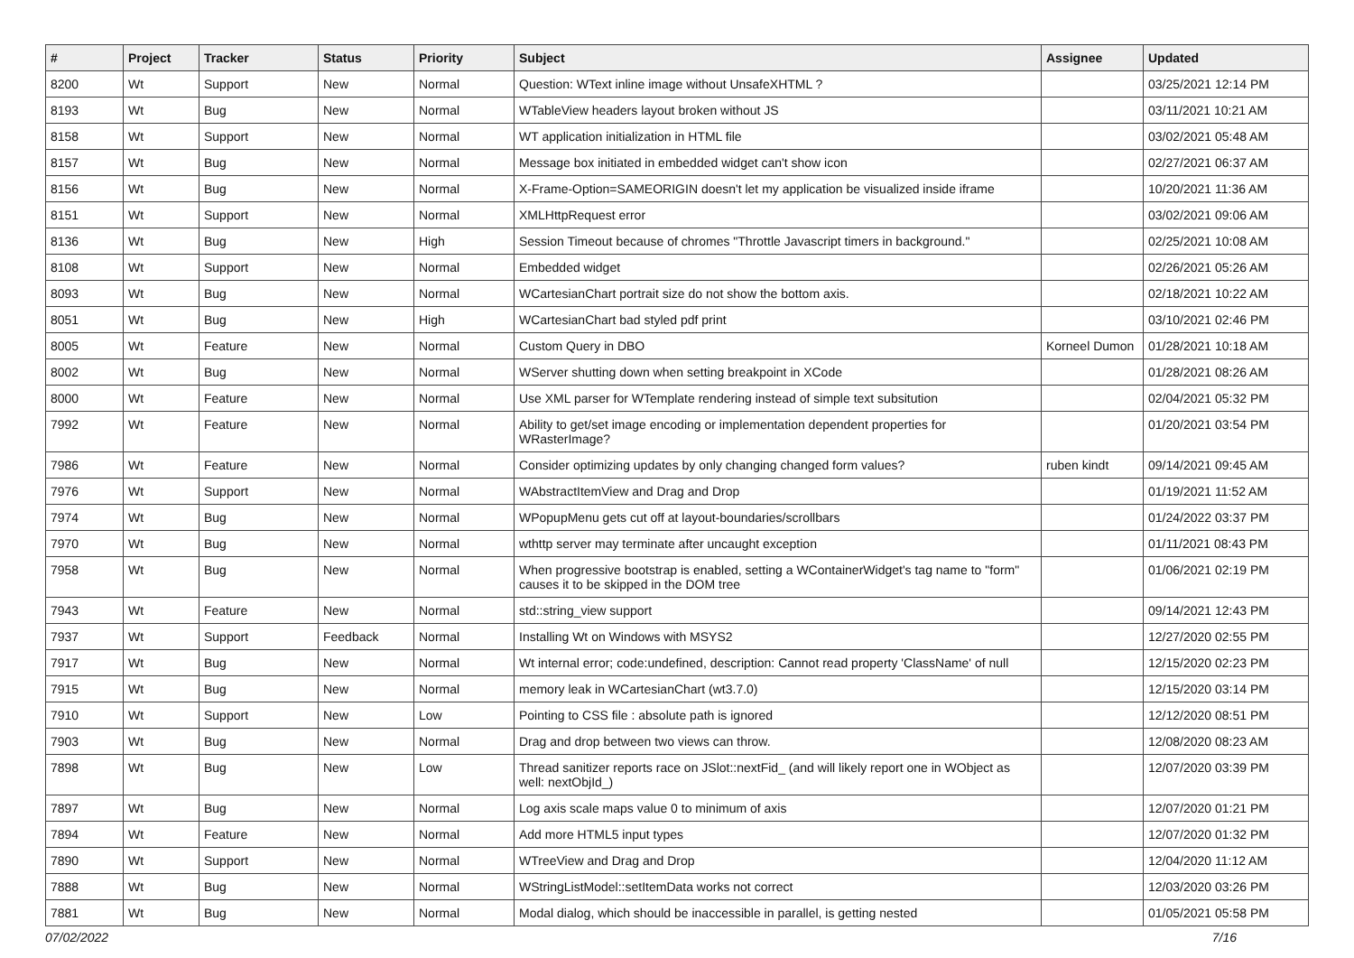| # | Project | Tracker | Status | Priority | Subject | Assignee | Updated |
| --- | --- | --- | --- | --- | --- | --- | --- |
| 8200 | Wt | Support | New | Normal | Question: WText inline image without UnsafeXHTML ? | | 03/25/2021 12:14 PM |
| 8193 | Wt | Bug | New | Normal | WTableView headers layout broken without JS | | 03/11/2021 10:21 AM |
| 8158 | Wt | Support | New | Normal | WT application initialization in HTML file | | 03/02/2021 05:48 AM |
| 8157 | Wt | Bug | New | Normal | Message box initiated in embedded widget can't show icon | | 02/27/2021 06:37 AM |
| 8156 | Wt | Bug | New | Normal | X-Frame-Option=SAMEORIGIN doesn't let my application be visualized inside iframe | | 10/20/2021 11:36 AM |
| 8151 | Wt | Support | New | Normal | XMLHttpRequest error | | 03/02/2021 09:06 AM |
| 8136 | Wt | Bug | New | High | Session Timeout because of chromes "Throttle Javascript timers in background." | | 02/25/2021 10:08 AM |
| 8108 | Wt | Support | New | Normal | Embedded widget | | 02/26/2021 05:26 AM |
| 8093 | Wt | Bug | New | Normal | WCartesianChart portrait size do not show the bottom axis. | | 02/18/2021 10:22 AM |
| 8051 | Wt | Bug | New | High | WCartesianChart bad styled pdf print | | 03/10/2021 02:46 PM |
| 8005 | Wt | Feature | New | Normal | Custom Query in DBO | Korneel Dumon | 01/28/2021 10:18 AM |
| 8002 | Wt | Bug | New | Normal | WServer shutting down when setting breakpoint in XCode | | 01/28/2021 08:26 AM |
| 8000 | Wt | Feature | New | Normal | Use XML parser for WTemplate rendering instead of simple text subsitution | | 02/04/2021 05:32 PM |
| 7992 | Wt | Feature | New | Normal | Ability to get/set image encoding or implementation dependent properties for WRasterImage? | | 01/20/2021 03:54 PM |
| 7986 | Wt | Feature | New | Normal | Consider optimizing updates by only changing changed form values? | ruben kindt | 09/14/2021 09:45 AM |
| 7976 | Wt | Support | New | Normal | WAbstractItemView and Drag and Drop | | 01/19/2021 11:52 AM |
| 7974 | Wt | Bug | New | Normal | WPopupMenu gets cut off at layout-boundaries/scrollbars | | 01/24/2022 03:37 PM |
| 7970 | Wt | Bug | New | Normal | wthttp server may terminate after uncaught exception | | 01/11/2021 08:43 PM |
| 7958 | Wt | Bug | New | Normal | When progressive bootstrap is enabled, setting a WContainerWidget's tag name to "form" causes it to be skipped in the DOM tree | | 01/06/2021 02:19 PM |
| 7943 | Wt | Feature | New | Normal | std::string_view support | | 09/14/2021 12:43 PM |
| 7937 | Wt | Support | Feedback | Normal | Installing Wt on Windows with MSYS2 | | 12/27/2020 02:55 PM |
| 7917 | Wt | Bug | New | Normal | Wt internal error; code:undefined, description: Cannot read property 'ClassName' of null | | 12/15/2020 02:23 PM |
| 7915 | Wt | Bug | New | Normal | memory leak in WCartesianChart (wt3.7.0) | | 12/15/2020 03:14 PM |
| 7910 | Wt | Support | New | Low | Pointing to CSS file : absolute path is ignored | | 12/12/2020 08:51 PM |
| 7903 | Wt | Bug | New | Normal | Drag and drop between two views can throw. | | 12/08/2020 08:23 AM |
| 7898 | Wt | Bug | New | Low | Thread sanitizer reports race on JSlot::nextFid_ (and will likely report one in WObject as well: nextObjId_) | | 12/07/2020 03:39 PM |
| 7897 | Wt | Bug | New | Normal | Log axis scale maps value 0 to minimum of axis | | 12/07/2020 01:21 PM |
| 7894 | Wt | Feature | New | Normal | Add more HTML5 input types | | 12/07/2020 01:32 PM |
| 7890 | Wt | Support | New | Normal | WTreeView and Drag and Drop | | 12/04/2020 11:12 AM |
| 7888 | Wt | Bug | New | Normal | WStringListModel::setItemData works not correct | | 12/03/2020 03:26 PM |
| 7881 | Wt | Bug | New | Normal | Modal dialog, which should be inaccessible in parallel, is getting nested | | 01/05/2021 05:58 PM |
07/02/2022 7/16